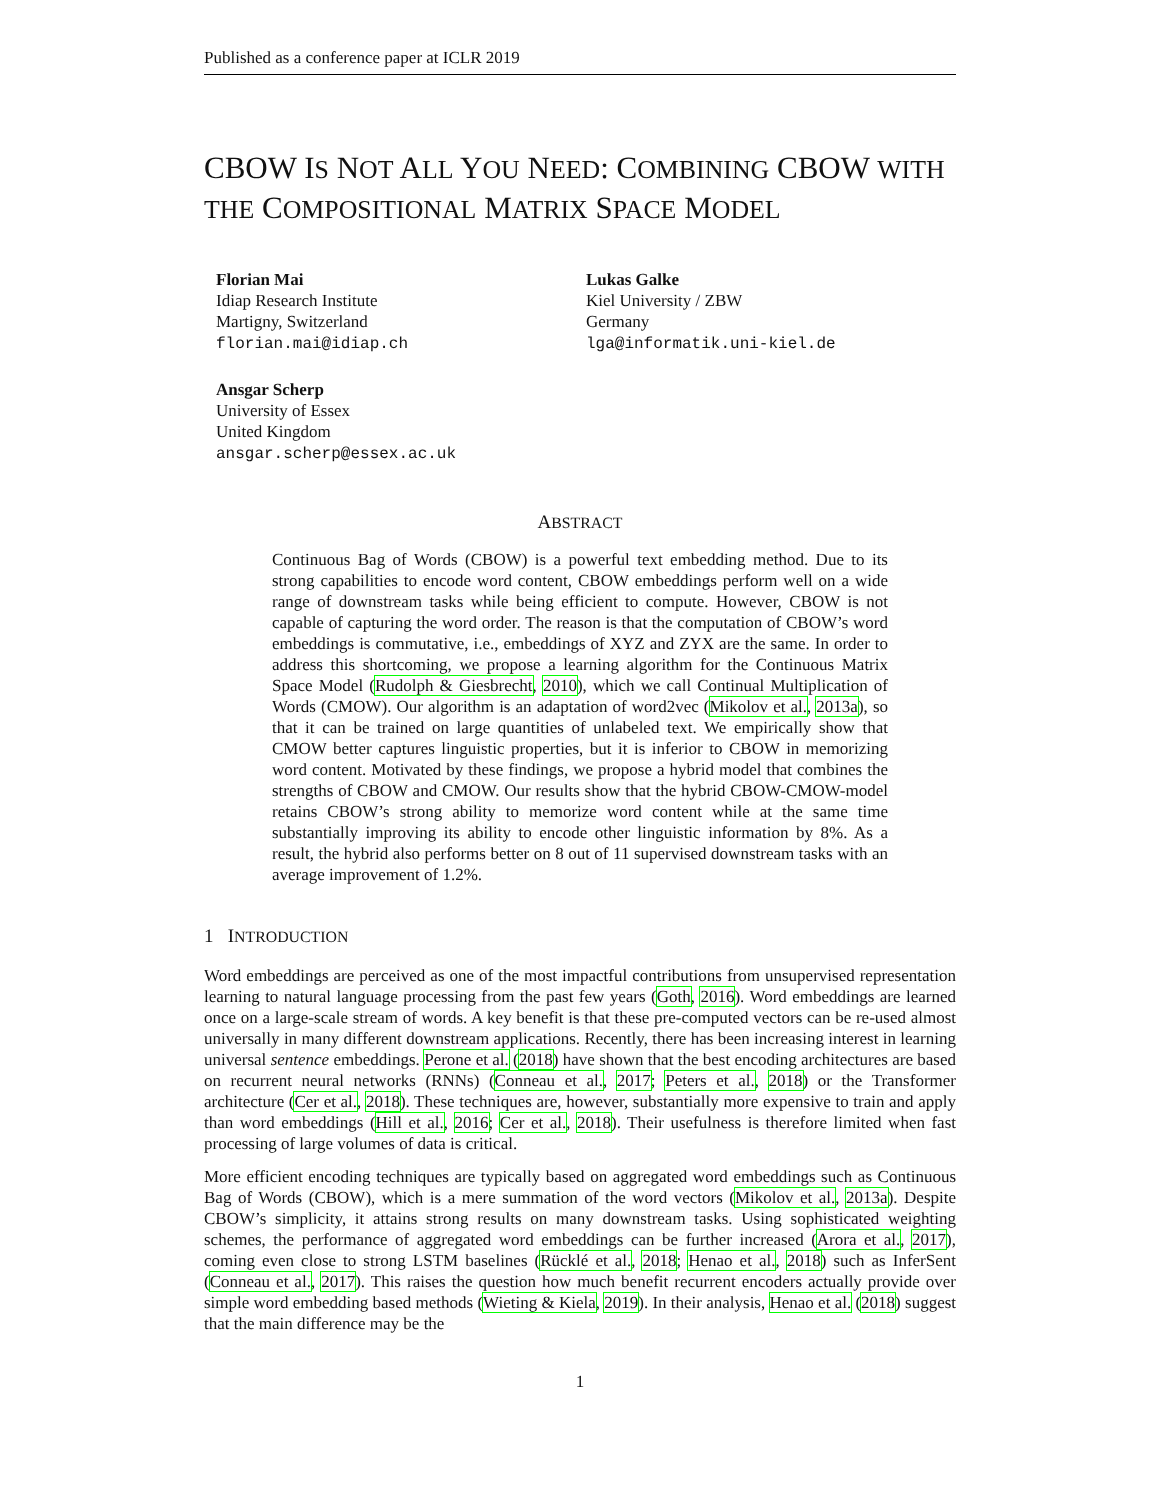Published as a conference paper at ICLR 2019
CBOW IS NOT ALL YOU NEED: COMBINING CBOW WITH THE COMPOSITIONAL MATRIX SPACE MODEL
Florian Mai
Idiap Research Institute
Martigny, Switzerland
florian.mai@idiap.ch
Lukas Galke
Kiel University / ZBW
Germany
lga@informatik.uni-kiel.de
Ansgar Scherp
University of Essex
United Kingdom
ansgar.scherp@essex.ac.uk
ABSTRACT
Continuous Bag of Words (CBOW) is a powerful text embedding method. Due to its strong capabilities to encode word content, CBOW embeddings perform well on a wide range of downstream tasks while being efficient to compute. However, CBOW is not capable of capturing the word order. The reason is that the computation of CBOW’s word embeddings is commutative, i.e., embeddings of XYZ and ZYX are the same. In order to address this shortcoming, we propose a learning algorithm for the Continuous Matrix Space Model (Rudolph & Giesbrecht, 2010), which we call Continual Multiplication of Words (CMOW). Our algorithm is an adaptation of word2vec (Mikolov et al., 2013a), so that it can be trained on large quantities of unlabeled text. We empirically show that CMOW better captures linguistic properties, but it is inferior to CBOW in memorizing word content. Motivated by these findings, we propose a hybrid model that combines the strengths of CBOW and CMOW. Our results show that the hybrid CBOW-CMOW-model retains CBOW’s strong ability to memorize word content while at the same time substantially improving its ability to encode other linguistic information by 8%. As a result, the hybrid also performs better on 8 out of 11 supervised downstream tasks with an average improvement of 1.2%.
1 INTRODUCTION
Word embeddings are perceived as one of the most impactful contributions from unsupervised representation learning to natural language processing from the past few years (Goth, 2016). Word embeddings are learned once on a large-scale stream of words. A key benefit is that these pre-computed vectors can be re-used almost universally in many different downstream applications. Recently, there has been increasing interest in learning universal sentence embeddings. Perone et al. (2018) have shown that the best encoding architectures are based on recurrent neural networks (RNNs) (Conneau et al., 2017; Peters et al., 2018) or the Transformer architecture (Cer et al., 2018). These techniques are, however, substantially more expensive to train and apply than word embeddings (Hill et al., 2016; Cer et al., 2018). Their usefulness is therefore limited when fast processing of large volumes of data is critical.
More efficient encoding techniques are typically based on aggregated word embeddings such as Continuous Bag of Words (CBOW), which is a mere summation of the word vectors (Mikolov et al., 2013a). Despite CBOW’s simplicity, it attains strong results on many downstream tasks. Using sophisticated weighting schemes, the performance of aggregated word embeddings can be further increased (Arora et al., 2017), coming even close to strong LSTM baselines (Rücklé et al., 2018; Henao et al., 2018) such as InferSent (Conneau et al., 2017). This raises the question how much benefit recurrent encoders actually provide over simple word embedding based methods (Wieting & Kiela, 2019). In their analysis, Henao et al. (2018) suggest that the main difference may be the
1